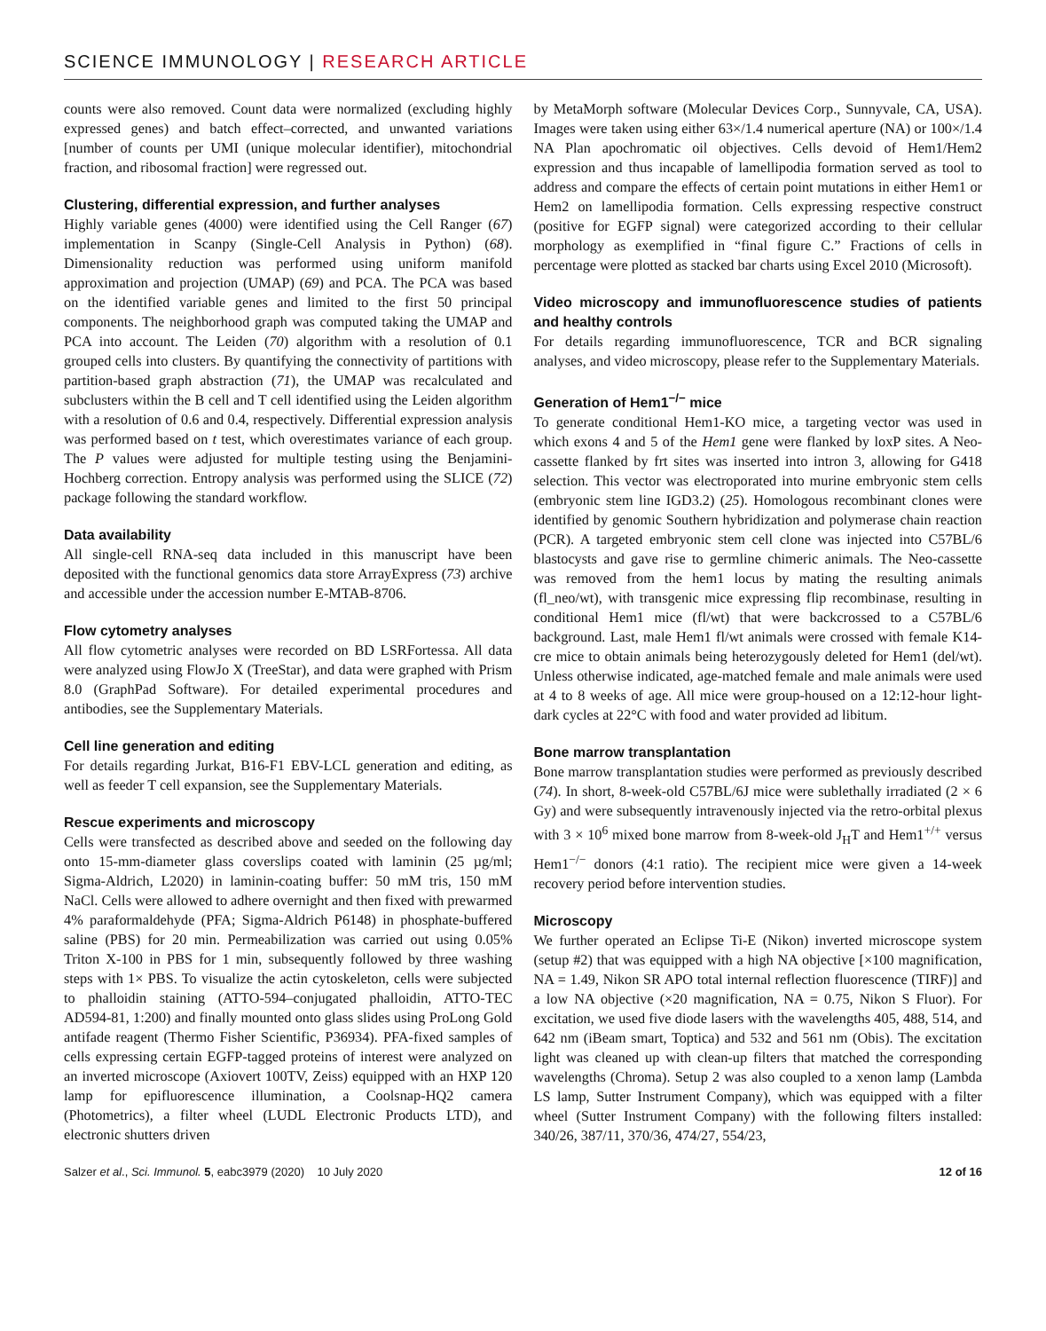SCIENCE IMMUNOLOGY | RESEARCH ARTICLE
counts were also removed. Count data were normalized (excluding highly expressed genes) and batch effect–corrected, and unwanted variations [number of counts per UMI (unique molecular identifier), mitochondrial fraction, and ribosomal fraction] were regressed out.
Clustering, differential expression, and further analyses
Highly variable genes (4000) were identified using the Cell Ranger (67) implementation in Scanpy (Single-Cell Analysis in Python) (68). Dimensionality reduction was performed using uniform manifold approximation and projection (UMAP) (69) and PCA. The PCA was based on the identified variable genes and limited to the first 50 principal components. The neighborhood graph was computed taking the UMAP and PCA into account. The Leiden (70) algorithm with a resolution of 0.1 grouped cells into clusters. By quantifying the connectivity of partitions with partition-based graph abstraction (71), the UMAP was recalculated and subclusters within the B cell and T cell identified using the Leiden algorithm with a resolution of 0.6 and 0.4, respectively. Differential expression analysis was performed based on t test, which overestimates variance of each group. The P values were adjusted for multiple testing using the Benjamini-Hochberg correction. Entropy analysis was performed using the SLICE (72) package following the standard workflow.
Data availability
All single-cell RNA-seq data included in this manuscript have been deposited with the functional genomics data store ArrayExpress (73) archive and accessible under the accession number E-MTAB-8706.
Flow cytometry analyses
All flow cytometric analyses were recorded on BD LSRFortessa. All data were analyzed using FlowJo X (TreeStar), and data were graphed with Prism 8.0 (GraphPad Software). For detailed experimental procedures and antibodies, see the Supplementary Materials.
Cell line generation and editing
For details regarding Jurkat, B16-F1 EBV-LCL generation and editing, as well as feeder T cell expansion, see the Supplementary Materials.
Rescue experiments and microscopy
Cells were transfected as described above and seeded on the following day onto 15-mm-diameter glass coverslips coated with laminin (25 µg/ml; Sigma-Aldrich, L2020) in laminin-coating buffer: 50 mM tris, 150 mM NaCl. Cells were allowed to adhere overnight and then fixed with prewarmed 4% paraformaldehyde (PFA; Sigma-Aldrich P6148) in phosphate-buffered saline (PBS) for 20 min. Permeabilization was carried out using 0.05% Triton X-100 in PBS for 1 min, subsequently followed by three washing steps with 1× PBS. To visualize the actin cytoskeleton, cells were subjected to phalloidin staining (ATTO-594–conjugated phalloidin, ATTO-TEC AD594-81, 1:200) and finally mounted onto glass slides using ProLong Gold antifade reagent (Thermo Fisher Scientific, P36934). PFA-fixed samples of cells expressing certain EGFP-tagged proteins of interest were analyzed on an inverted microscope (Axiovert 100TV, Zeiss) equipped with an HXP 120 lamp for epifluorescence illumination, a Coolsnap-HQ2 camera (Photometrics), a filter wheel (LUDL Electronic Products LTD), and electronic shutters driven
by MetaMorph software (Molecular Devices Corp., Sunnyvale, CA, USA). Images were taken using either 63×/1.4 numerical aperture (NA) or 100×/1.4 NA Plan apochromatic oil objectives. Cells devoid of Hem1/Hem2 expression and thus incapable of lamellipodia formation served as tool to address and compare the effects of certain point mutations in either Hem1 or Hem2 on lamellipodia formation. Cells expressing respective construct (positive for EGFP signal) were categorized according to their cellular morphology as exemplified in “final figure C.” Fractions of cells in percentage were plotted as stacked bar charts using Excel 2010 (Microsoft).
Video microscopy and immunofluorescence studies of patients and healthy controls
For details regarding immunofluorescence, TCR and BCR signaling analyses, and video microscopy, please refer to the Supplementary Materials.
Generation of Hem1<sup>−/−</sup> mice
To generate conditional Hem1-KO mice, a targeting vector was used in which exons 4 and 5 of the Hem1 gene were flanked by loxP sites. A Neo-cassette flanked by frt sites was inserted into intron 3, allowing for G418 selection. This vector was electroporated into murine embryonic stem cells (embryonic stem line IGD3.2) (25). Homologous recombinant clones were identified by genomic Southern hybridization and polymerase chain reaction (PCR). A targeted embryonic stem cell clone was injected into C57BL/6 blastocysts and gave rise to germline chimeric animals. The Neo-cassette was removed from the hem1 locus by mating the resulting animals (fl_neo/wt), with transgenic mice expressing flip recombinase, resulting in conditional Hem1 mice (fl/wt) that were backcrossed to a C57BL/6 background. Last, male Hem1 fl/wt animals were crossed with female K14-cre mice to obtain animals being heterozygously deleted for Hem1 (del/wt). Unless otherwise indicated, age-matched female and male animals were used at 4 to 8 weeks of age. All mice were group-housed on a 12:12-hour light-dark cycles at 22°C with food and water provided ad libitum.
Bone marrow transplantation
Bone marrow transplantation studies were performed as previously described (74). In short, 8-week-old C57BL/6J mice were sublethally irradiated (2 × 6 Gy) and were subsequently intravenously injected via the retro-orbital plexus with 3 × 10<sup>6</sup> mixed bone marrow from 8-week-old J<sub>H</sub>T and Hem1<sup>+/+</sup> versus Hem1<sup>−/−</sup> donors (4:1 ratio). The recipient mice were given a 14-week recovery period before intervention studies.
Microscopy
We further operated an Eclipse Ti-E (Nikon) inverted microscope system (setup #2) that was equipped with a high NA objective [×100 magnification, NA = 1.49, Nikon SR APO total internal reflection fluorescence (TIRF)] and a low NA objective (×20 magnification, NA = 0.75, Nikon S Fluor). For excitation, we used five diode lasers with the wavelengths 405, 488, 514, and 642 nm (iBeam smart, Toptica) and 532 and 561 nm (Obis). The excitation light was cleaned up with clean-up filters that matched the corresponding wavelengths (Chroma). Setup 2 was also coupled to a xenon lamp (Lambda LS lamp, Sutter Instrument Company), which was equipped with a filter wheel (Sutter Instrument Company) with the following filters installed: 340/26, 387/11, 370/36, 474/27, 554/23,
Salzer et al., Sci. Immunol. 5, eabc3979 (2020) 10 July 2020 12 of 16